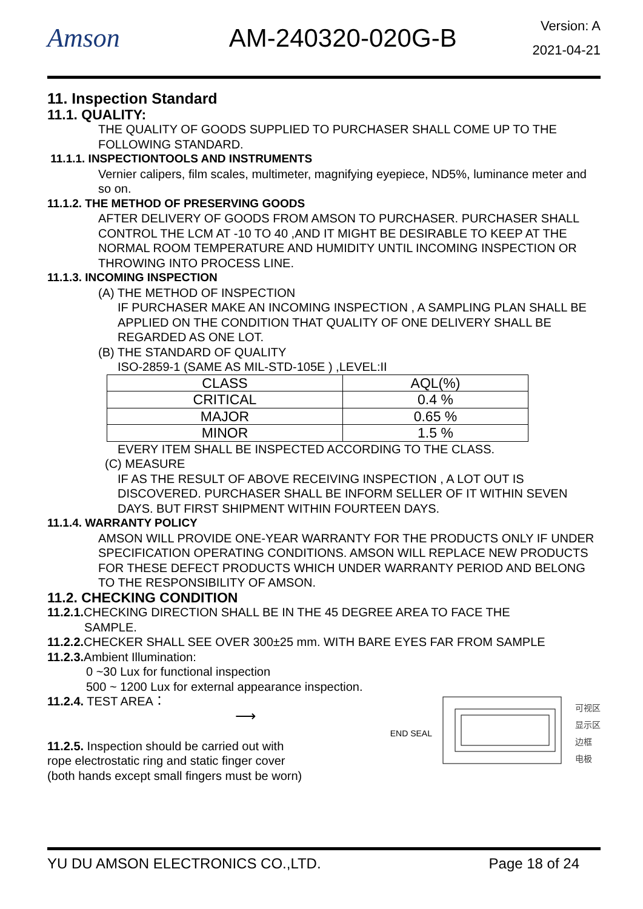Amson AM-240320-020G-B
Version: A
2021-04-21
11. Inspection Standard
11.1. QUALITY:
THE QUALITY OF GOODS SUPPLIED TO PURCHASER SHALL COME UP TO THE FOLLOWING STANDARD.
11.1.1. INSPECTIONTOOLS AND INSTRUMENTS
Vernier calipers, film scales, multimeter, magnifying eyepiece, ND5%, luminance meter and so on.
11.1.2. THE METHOD OF PRESERVING GOODS
AFTER DELIVERY OF GOODS FROM AMSON TO PURCHASER. PURCHASER SHALL CONTROL THE LCM AT -10 TO 40 ,AND IT MIGHT BE DESIRABLE TO KEEP AT THE NORMAL ROOM TEMPERATURE AND HUMIDITY UNTIL INCOMING INSPECTION OR THROWING INTO PROCESS LINE.
11.1.3. INCOMING INSPECTION
(A) THE METHOD OF INSPECTION
IF PURCHASER MAKE AN INCOMING INSPECTION , A SAMPLING PLAN SHALL BE APPLIED ON THE CONDITION THAT QUALITY OF ONE DELIVERY SHALL BE REGARDED AS ONE LOT.
(B) THE STANDARD OF QUALITY
ISO-2859-1 (SAME AS MIL-STD-105E ) ,LEVEL:II
| CLASS | AQL(%) |
| CRITICAL | 0.4 % |
| MAJOR | 0.65 % |
| MINOR | 1.5 % |
EVERY ITEM SHALL BE INSPECTED ACCORDING TO THE CLASS.
(C) MEASURE
IF AS THE RESULT OF ABOVE RECEIVING INSPECTION , A LOT OUT IS DISCOVERED. PURCHASER SHALL BE INFORM SELLER OF IT WITHIN SEVEN DAYS. BUT FIRST SHIPMENT WITHIN FOURTEEN DAYS.
11.1.4. WARRANTY POLICY
AMSON WILL PROVIDE ONE-YEAR WARRANTY FOR THE PRODUCTS ONLY IF UNDER SPECIFICATION OPERATING CONDITIONS. AMSON WILL REPLACE NEW PRODUCTS FOR THESE DEFECT PRODUCTS WHICH UNDER WARRANTY PERIOD AND BELONG TO THE RESPONSIBILITY OF AMSON.
11.2. CHECKING CONDITION
11.2.1. CHECKING DIRECTION SHALL BE IN THE 45 DEGREE AREA TO FACE THE
SAMPLE.
11.2.2. CHECKER SHALL SEE OVER 300±25 mm. WITH BARE EYES FAR FROM SAMPLE
11.2.3. Ambient Illumination:
0 ~30 Lux for functional inspection
500 ~ 1200 Lux for external appearance inspection.
11.2.4. TEST AREA：
⟶
11.2.5. Inspection should be carried out with
rope electrostatic ring and static finger cover
(both hands except small fingers must be worn)
END SEAL
可视区
显示区
边框
电极
YU DU AMSON ELECTRONICS CO.,LTD. Page 18 of 24